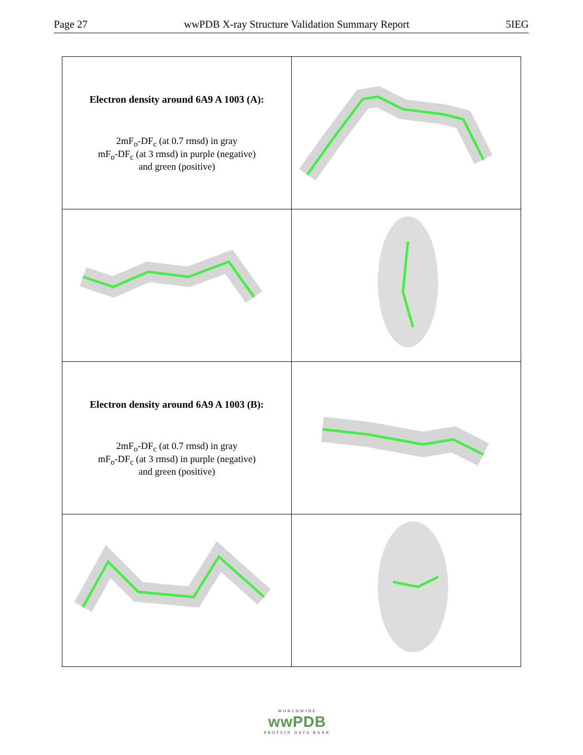Page 27 wwPDB X-ray Structure Validation Summary Report 5IEG
| Electron density around 6A9 A 1003 (A): 2mF<sub>o</sub>-DF<sub>c</sub> (at 0.7 rmsd) in gray mF<sub>o</sub>-DF<sub>c</sub> (at 3 rmsd) in purple (negative) and green (positive) | |
| Electron density around 6A9 A 1003 (B): 2mF<sub>o</sub>-DF<sub>c</sub> (at 0.7 rmsd) in gray mF<sub>o</sub>-DF<sub>c</sub> (at 3 rmsd) in purple (negative) and green (positive) | |
WORLDWIDE
wwPDB
PROTEIN DATA BANK